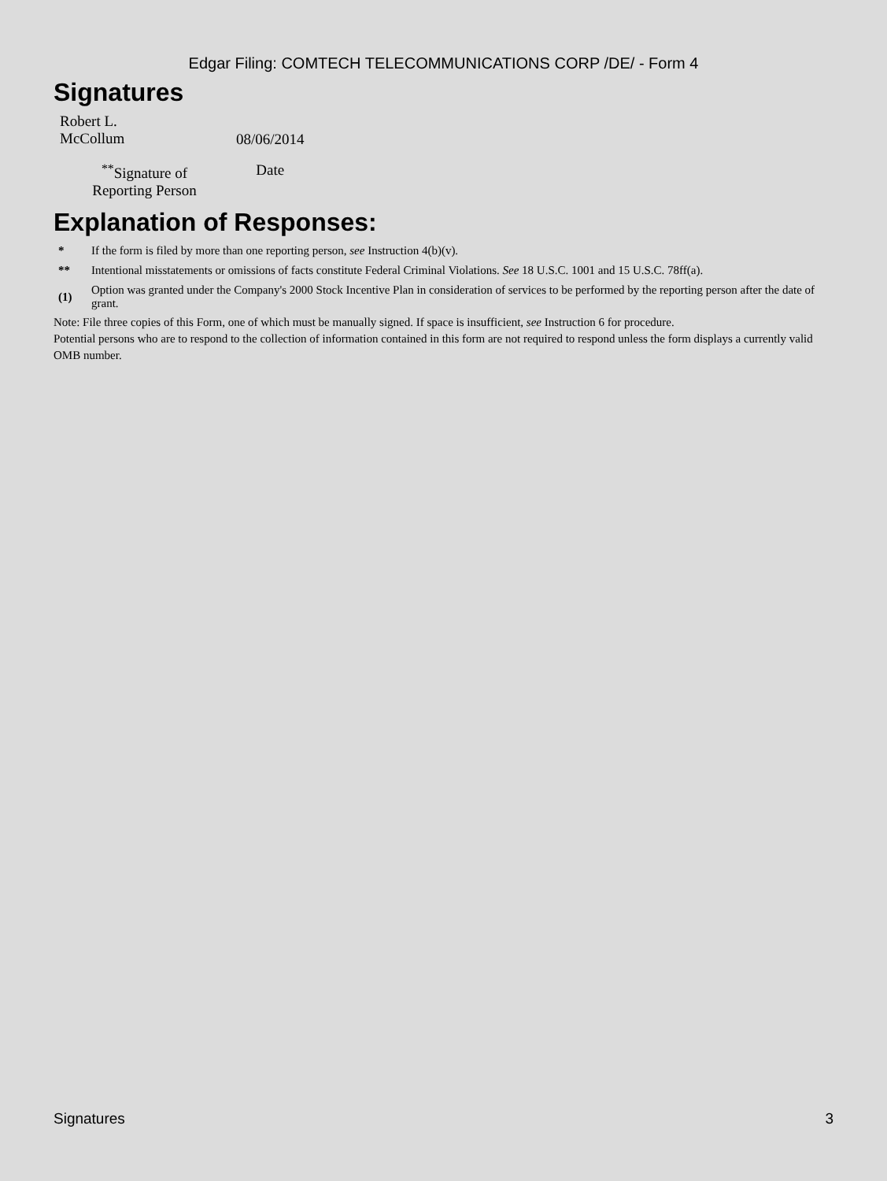Edgar Filing: COMTECH TELECOMMUNICATIONS CORP /DE/ - Form 4
Signatures
| Robert L. McCollum | 08/06/2014 |
| <sup>**</sup> Signature of Reporting Person | Date |
Explanation of Responses:
| * | If the form is filed by more than one reporting person, see Instruction 4(b)(v). |
| ** | Intentional misstatements or omissions of facts constitute Federal Criminal Violations. See 18 U.S.C. 1001 and 15 U.S.C. 78ff(a). |
| (1) | Option was granted under the Company's 2000 Stock Incentive Plan in consideration of services to be performed by the reporting person after the date of grant. |
Note: File three copies of this Form, one of which must be manually signed. If space is insufficient, see Instruction 6 for procedure.
Potential persons who are to respond to the collection of information contained in this form are not required to respond unless the form displays a currently valid OMB number.
Signatures 3